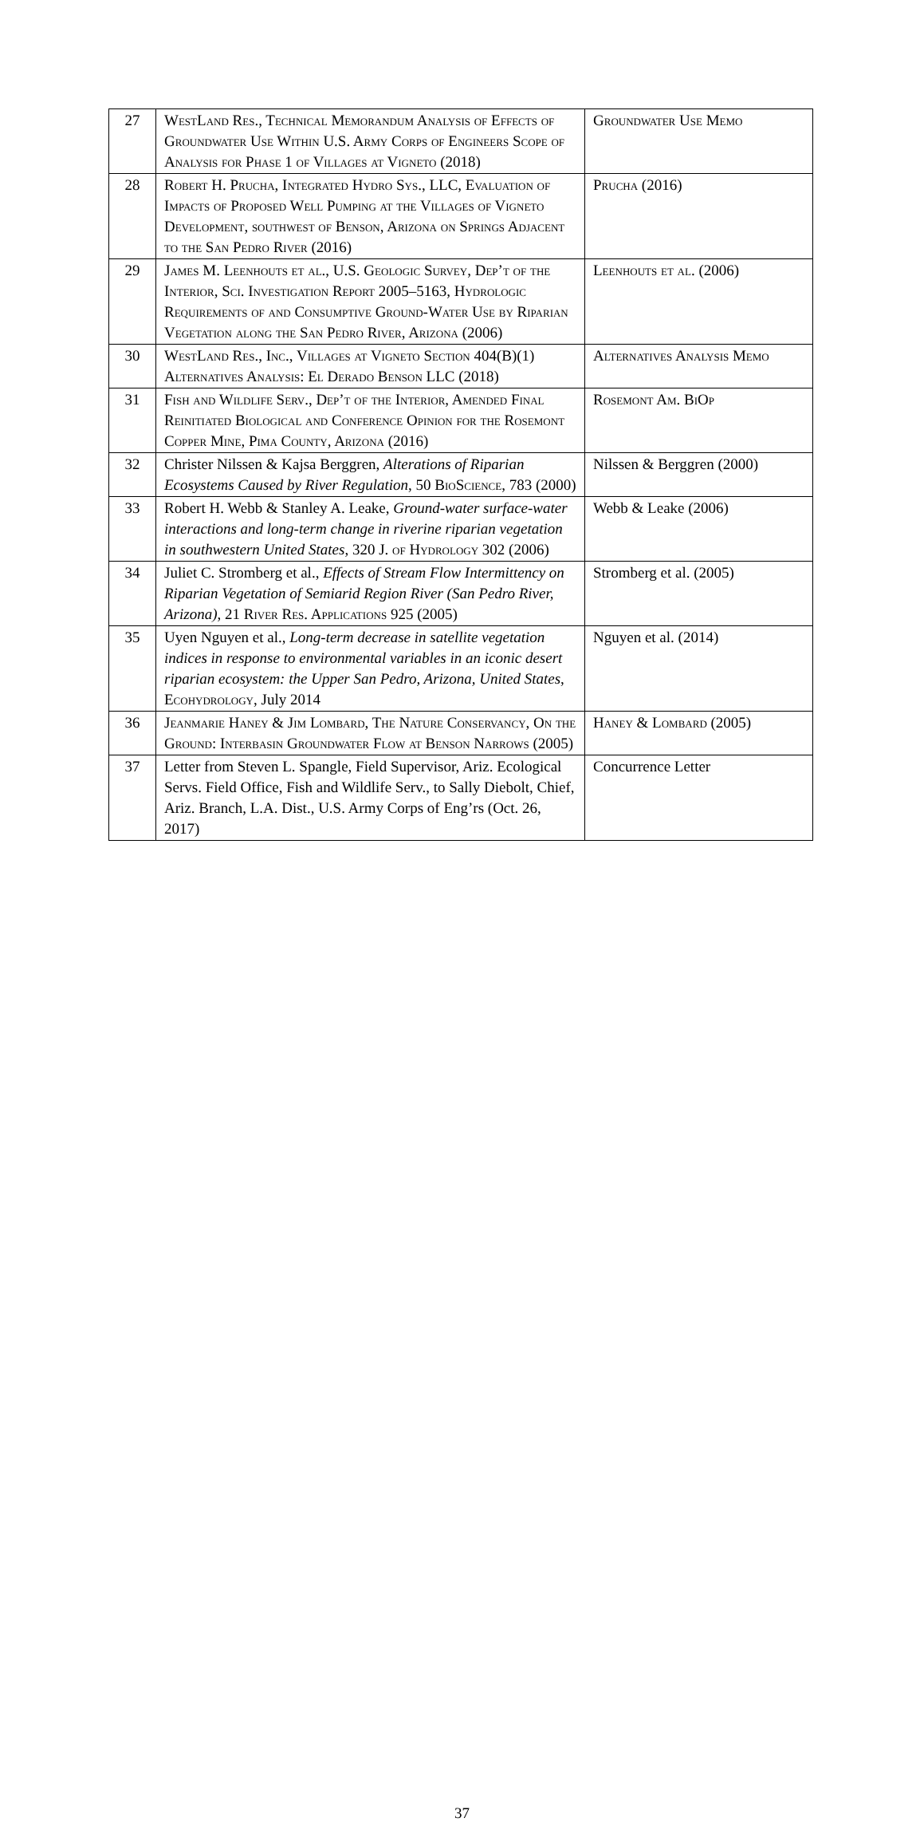| 27 | WestLand Res., Technical Memorandum Analysis of Effects of Groundwater Use Within U.S. Army Corps of Engineers Scope of Analysis for Phase 1 of Villages at Vigneto (2018) | Groundwater Use Memo |
| 28 | Robert H. Prucha, Integrated Hydro Sys., LLC, Evaluation of Impacts of Proposed Well Pumping at the Villages of Vigneto Development, southwest of Benson, Arizona on Springs Adjacent to the San Pedro River (2016) | Prucha (2016) |
| 29 | James M. Leenhouts et al., U.S. Geologic Survey, Dep’t of the Interior, Sci. Investigation Report 2005–5163, Hydrologic Requirements of and Consumptive Ground-Water Use by Riparian Vegetation along the San Pedro River, Arizona (2006) | Leenhouts et al. (2006) |
| 30 | WestLand Res., Inc., Villages at Vigneto Section 404(B)(1) Alternatives Analysis: El Derado Benson LLC (2018) | Alternatives Analysis Memo |
| 31 | Fish and Wildlife Serv., Dep’t of the Interior, Amended Final Reinitiated Biological and Conference Opinion for the Rosemont Copper Mine, Pima County, Arizona (2016) | Rosemont Am. BiOp |
| 32 | Christer Nilssen & Kajsa Berggren, Alterations of Riparian Ecosystems Caused by River Regulation , 50 BioScience , 783 (2000) | Nilssen & Berggren (2000) |
| 33 | Robert H. Webb & Stanley A. Leake, Ground-water surface-water interactions and long-term change in riverine riparian vegetation in southwestern United States , 320 J. of Hydrology 302 (2006) | Webb & Leake (2006) |
| 34 | Juliet C. Stromberg et al., Effects of Stream Flow Intermittency on Riparian Vegetation of Semiarid Region River (San Pedro River, Arizona) , 21 River Res. Applications 925 (2005) | Stromberg et al. (2005) |
| 35 | Uyen Nguyen et al., Long-term decrease in satellite vegetation indices in response to environmental variables in an iconic desert riparian ecosystem: the Upper San Pedro, Arizona, United States , Ecohydrology , July 2014 | Nguyen et al. (2014) |
| 36 | Jeanmarie Haney & Jim Lombard, The Nature Conservancy, On the Ground: Interbasin Groundwater Flow at Benson Narrows (2005) | Haney & Lombard (2005) |
| 37 | Letter from Steven L. Spangle, Field Supervisor, Ariz. Ecological Servs. Field Office, Fish and Wildlife Serv., to Sally Diebolt, Chief, Ariz. Branch, L.A. Dist., U.S. Army Corps of Eng’rs (Oct. 26, 2017) | Concurrence Letter |
37